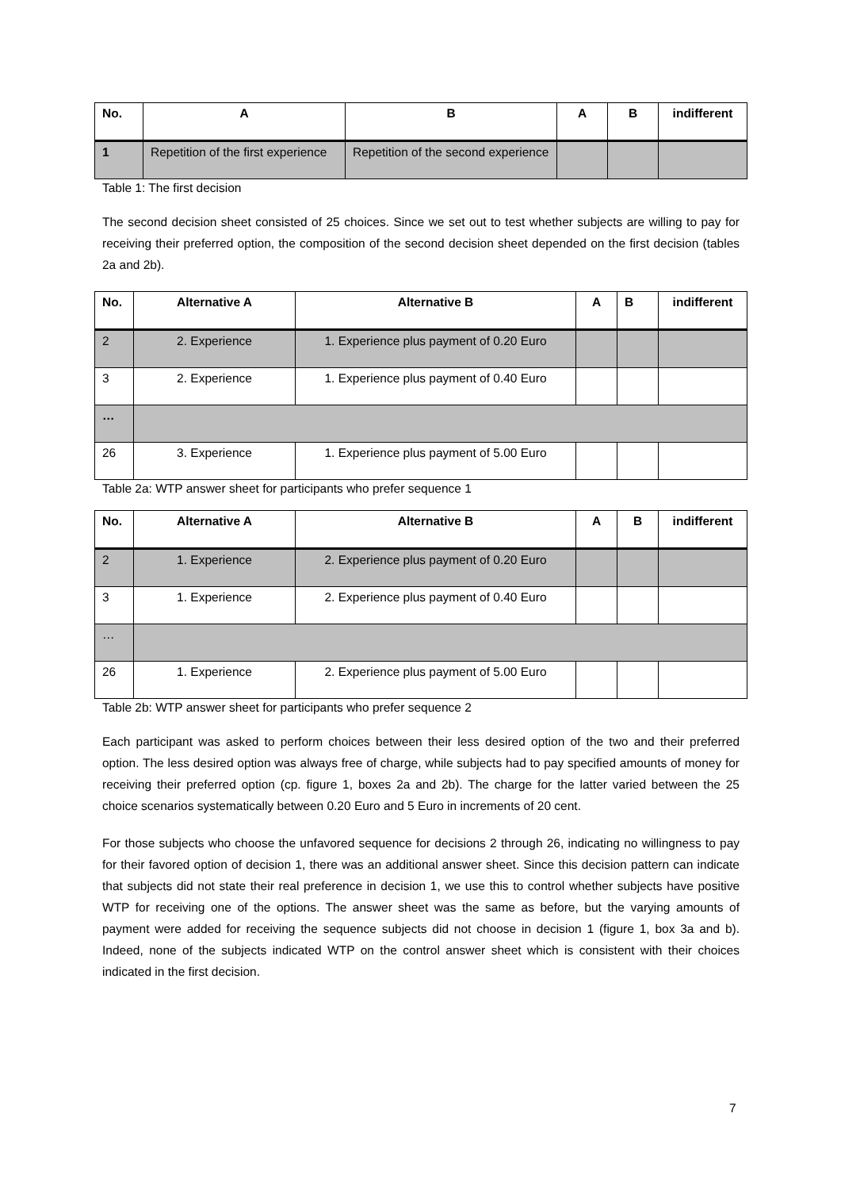| No. | A | B | A | B | indifferent |
| --- | --- | --- | --- | --- | --- |
| 1 | Repetition of the first experience | Repetition of the second experience | | | |
Table 1: The first decision
The second decision sheet consisted of 25 choices. Since we set out to test whether subjects are willing to pay for receiving their preferred option, the composition of the second decision sheet depended on the first decision (tables 2a and 2b).
| No. | Alternative A | Alternative B | A | B | indifferent |
| --- | --- | --- | --- | --- | --- |
| 2 | 2. Experience | 1. Experience plus payment of 0.20 Euro | | | |
| 3 | 2. Experience | 1. Experience plus payment of 0.40 Euro | | | |
| … | | | | | |
| 26 | 3. Experience | 1. Experience plus payment of 5.00 Euro | | | |
Table 2a: WTP answer sheet for participants who prefer sequence 1
| No. | Alternative A | Alternative B | A | B | indifferent |
| --- | --- | --- | --- | --- | --- |
| 2 | 1. Experience | 2. Experience plus payment of 0.20 Euro | | | |
| 3 | 1. Experience | 2. Experience plus payment of 0.40 Euro | | | |
| … | | | | | |
| 26 | 1. Experience | 2. Experience plus payment of 5.00 Euro | | | |
Table 2b: WTP answer sheet for participants who prefer sequence 2
Each participant was asked to perform choices between their less desired option of the two and their preferred option. The less desired option was always free of charge, while subjects had to pay specified amounts of money for receiving their preferred option (cp. figure 1, boxes 2a and 2b). The charge for the latter varied between the 25 choice scenarios systematically between 0.20 Euro and 5 Euro in increments of 20 cent.
For those subjects who choose the unfavored sequence for decisions 2 through 26, indicating no willingness to pay for their favored option of decision 1, there was an additional answer sheet. Since this decision pattern can indicate that subjects did not state their real preference in decision 1, we use this to control whether subjects have positive WTP for receiving one of the options. The answer sheet was the same as before, but the varying amounts of payment were added for receiving the sequence subjects did not choose in decision 1 (figure 1, box 3a and b). Indeed, none of the subjects indicated WTP on the control answer sheet which is consistent with their choices indicated in the first decision.
7